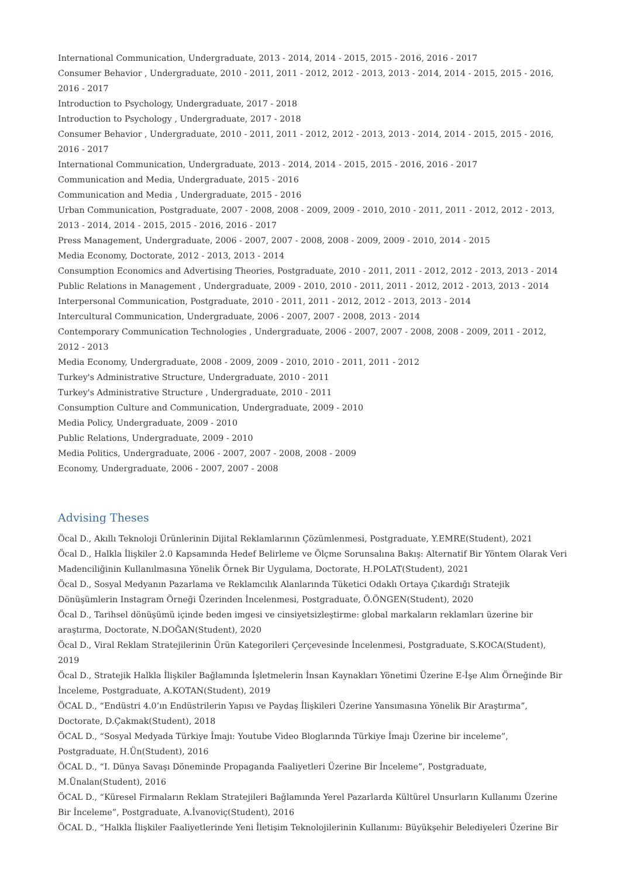International Communication, Undergraduate, 2013 - 2014, 2014 - 2015, 2015 - 2016, 2016 - 2017
Consumer Behavior , Undergraduate, 2010 - 2011, 2011 - 2012, 2012 - 2013, 2013 - 2014, 2014 - 2015, 2015 - 2016, 2016 - 2017
Introduction to Psychology, Undergraduate, 2017 - 2018
Introduction to Psychology , Undergraduate, 2017 - 2018
Consumer Behavior , Undergraduate, 2010 - 2011, 2011 - 2012, 2012 - 2013, 2013 - 2014, 2014 - 2015, 2015 - 2016, 2016 - 2017
International Communication, Undergraduate, 2013 - 2014, 2014 - 2015, 2015 - 2016, 2016 - 2017
Communication and Media, Undergraduate, 2015 - 2016
Communication and Media , Undergraduate, 2015 - 2016
Urban Communication, Postgraduate, 2007 - 2008, 2008 - 2009, 2009 - 2010, 2010 - 2011, 2011 - 2012, 2012 - 2013, 2013 - 2014, 2014 - 2015, 2015 - 2016, 2016 - 2017
Press Management, Undergraduate, 2006 - 2007, 2007 - 2008, 2008 - 2009, 2009 - 2010, 2014 - 2015
Media Economy, Doctorate, 2012 - 2013, 2013 - 2014
Consumption Economics and Advertising Theories, Postgraduate, 2010 - 2011, 2011 - 2012, 2012 - 2013, 2013 - 2014
Public Relations in Management , Undergraduate, 2009 - 2010, 2010 - 2011, 2011 - 2012, 2012 - 2013, 2013 - 2014
Interpersonal Communication, Postgraduate, 2010 - 2011, 2011 - 2012, 2012 - 2013, 2013 - 2014
Intercultural Communication, Undergraduate, 2006 - 2007, 2007 - 2008, 2013 - 2014
Contemporary Communication Technologies , Undergraduate, 2006 - 2007, 2007 - 2008, 2008 - 2009, 2011 - 2012, 2012 - 2013
Media Economy, Undergraduate, 2008 - 2009, 2009 - 2010, 2010 - 2011, 2011 - 2012
Turkey's Administrative Structure, Undergraduate, 2010 - 2011
Turkey's Administrative Structure , Undergraduate, 2010 - 2011
Consumption Culture and Communication, Undergraduate, 2009 - 2010
Media Policy, Undergraduate, 2009 - 2010
Public Relations, Undergraduate, 2009 - 2010
Media Politics, Undergraduate, 2006 - 2007, 2007 - 2008, 2008 - 2009
Economy, Undergraduate, 2006 - 2007, 2007 - 2008
Advising Theses
Öcal D., Akıllı Teknoloji Ürünlerinin Dijital Reklamlarının Çözümlenmesi, Postgraduate, Y.EMRE(Student), 2021
Öcal D., Halkla İlişkiler 2.0 Kapsamında Hedef Belirleme ve Ölçme Sorunsalına Bakış: Alternatif Bir Yöntem Olarak Veri Madenciliğinin Kullanılmasına Yönelik Örnek Bir Uygulama, Doctorate, H.POLAT(Student), 2021
Öcal D., Sosyal Medyanın Pazarlama ve Reklamcılık Alanlarında Tüketici Odaklı Ortaya Çıkardığı Stratejik Dönüşümlerin Instagram Örneği Üzerinden İncelenmesi, Postgraduate, Ö.ÖNGEN(Student), 2020
Öcal D., Tarihsel dönüşümü içinde beden imgesi ve cinsiyetsizleştirme: global markaların reklamları üzerine bir araştırma, Doctorate, N.DOĞAN(Student), 2020
Öcal D., Viral Reklam Stratejilerinin Ürün Kategorileri Çerçevesinde İncelenmesi, Postgraduate, S.KOCA(Student), 2019
Öcal D., Stratejik Halkla İlişkiler Bağlamında İşletmelerin İnsan Kaynakları Yönetimi Üzerine E-İşe Alım Örneğinde Bir İnceleme, Postgraduate, A.KOTAN(Student), 2019
ÖCAL D., “Endüstri 4.0’ın Endüstrilerin Yapısı ve Paydaş İlişkileri Üzerine Yansımasına Yönelik Bir Araştırma”, Doctorate, D.Çakmak(Student), 2018
ÖCAL D., “Sosyal Medyada Türkiye İmajı: Youtube Video Bloglarında Türkiye İmajı Üzerine bir inceleme”, Postgraduate, H.Ün(Student), 2016
ÖCAL D., “I. Dünya Savaşı Döneminde Propaganda Faaliyetleri Üzerine Bir İnceleme”, Postgraduate, M.Ünalan(Student), 2016
ÖCAL D., “Küresel Firmaların Reklam Stratejileri Bağlamında Yerel Pazarlarda Kültürel Unsurların Kullanımı Üzerine Bir İnceleme”, Postgraduate, A.İvanoviç(Student), 2016
ÖCAL D., “Halkla İlişkiler Faaliyetlerinde Yeni İletişim Teknolojilerinin Kullanımı: Büyükşehir Belediyeleri Üzerine Bir